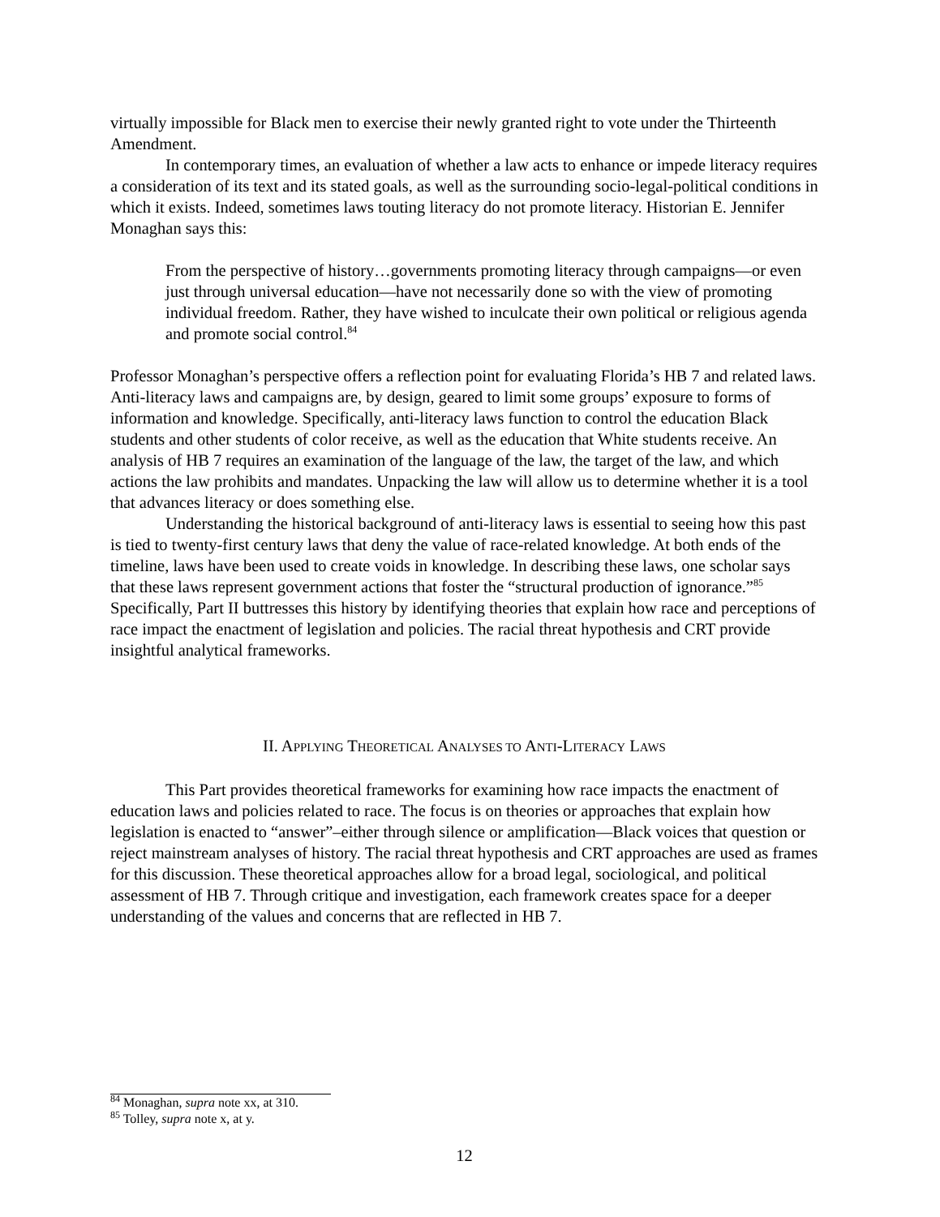virtually impossible for Black men to exercise their newly granted right to vote under the Thirteenth Amendment.
In contemporary times, an evaluation of whether a law acts to enhance or impede literacy requires a consideration of its text and its stated goals, as well as the surrounding socio-legal-political conditions in which it exists. Indeed, sometimes laws touting literacy do not promote literacy. Historian E. Jennifer Monaghan says this:
From the perspective of history…governments promoting literacy through campaigns—or even just through universal education—have not necessarily done so with the view of promoting individual freedom. Rather, they have wished to inculcate their own political or religious agenda and promote social control.<sup>84</sup>
Professor Monaghan’s perspective offers a reflection point for evaluating Florida’s HB 7 and related laws. Anti-literacy laws and campaigns are, by design, geared to limit some groups’ exposure to forms of information and knowledge. Specifically, anti-literacy laws function to control the education Black students and other students of color receive, as well as the education that White students receive. An analysis of HB 7 requires an examination of the language of the law, the target of the law, and which actions the law prohibits and mandates. Unpacking the law will allow us to determine whether it is a tool that advances literacy or does something else.
Understanding the historical background of anti-literacy laws is essential to seeing how this past is tied to twenty-first century laws that deny the value of race-related knowledge. At both ends of the timeline, laws have been used to create voids in knowledge. In describing these laws, one scholar says that these laws represent government actions that foster the “structural production of ignorance.”<sup>85</sup> Specifically, Part II buttresses this history by identifying theories that explain how race and perceptions of race impact the enactment of legislation and policies. The racial threat hypothesis and CRT provide insightful analytical frameworks.
II. APPLYING THEORETICAL ANALYSES TO ANTI-LITERACY LAWS
This Part provides theoretical frameworks for examining how race impacts the enactment of education laws and policies related to race. The focus is on theories or approaches that explain how legislation is enacted to “answer”–either through silence or amplification—Black voices that question or reject mainstream analyses of history. The racial threat hypothesis and CRT approaches are used as frames for this discussion. These theoretical approaches allow for a broad legal, sociological, and political assessment of HB 7. Through critique and investigation, each framework creates space for a deeper understanding of the values and concerns that are reflected in HB 7.
<sup>84</sup> Monaghan, supra note xx, at 310.
<sup>85</sup> Tolley, supra note x, at y.
12